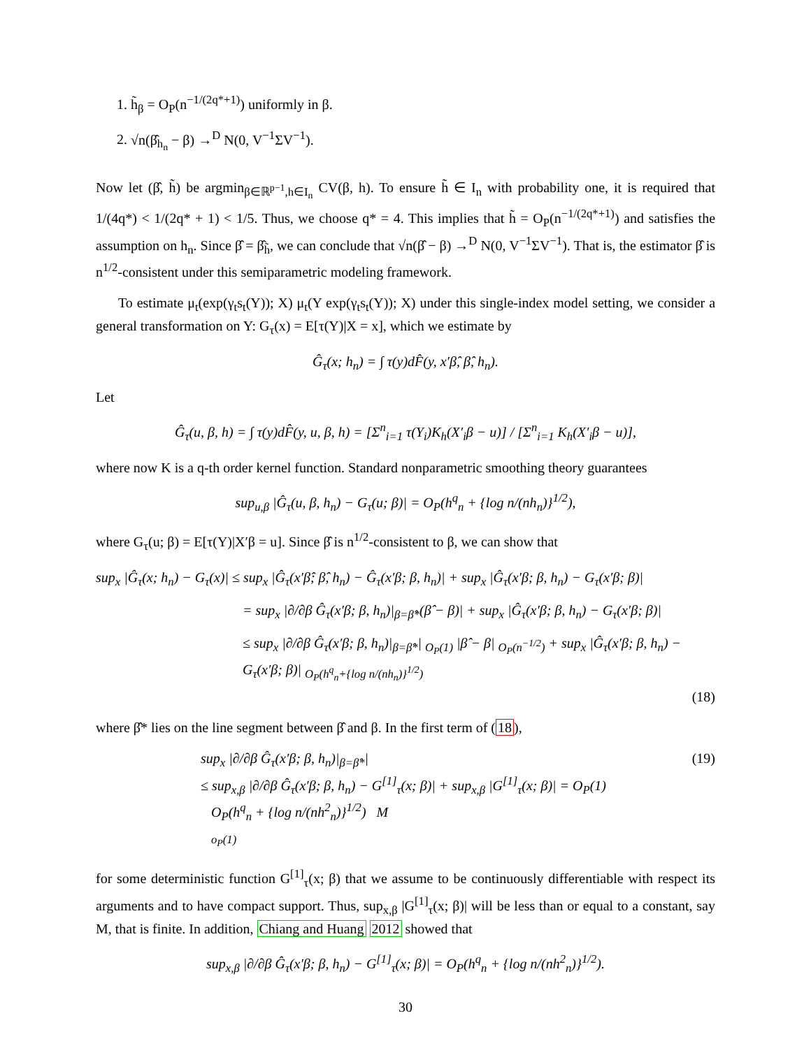1. h̃<sub>β</sub> = O<sub>P</sub>(n<sup>−1/(2q*+1)</sup>) uniformly in β.
2. √n(β̂<sub>h<sub>n</sub></sub> − β) →<sup>D</sup> N(0, V<sup>−1</sup>ΣV<sup>−1</sup>).
Now let (β̂, h̃) be argmin<sub>β∈ℝ<sup>p−1</sup>,h∈I<sub>n</sub></sub> CV(β, h). To ensure h̃ ∈ I<sub>n</sub> with probability one, it is required that 1/(4q*) < 1/(2q* + 1) < 1/5. Thus, we choose q* = 4. This implies that h̃ = O<sub>P</sub>(n<sup>−1/(2q*+1)</sup>) and satisfies the assumption on h<sub>n</sub>. Since β̂ = β̂<sub>h̃</sub>, we can conclude that √n(β̂ − β) →<sup>D</sup> N(0, V<sup>−1</sup>ΣV<sup>−1</sup>). That is, the estimator β̂ is n<sup>1/2</sup>-consistent under this semiparametric modeling framework.
To estimate μ<sub>t</sub>(exp(γ<sub>t</sub>s<sub>t</sub>(Y)); X) μ<sub>t</sub>(Y exp(γ<sub>t</sub>s<sub>t</sub>(Y)); X) under this single-index model setting, we consider a general transformation on Y: G<sub>τ</sub>(x) = E[τ(Y)|X = x], which we estimate by
Ĝ<sub>τ</sub>(x; h<sub>n</sub>) = ∫ τ(y)dF̂(y, x′β̂, β̂, h<sub>n</sub>).
Let
Ĝ<sub>τ</sub>(u, β, h) = ∫ τ(y)dF̂(y, u, β, h) = [Σ<sup>n</sup><sub>i=1</sub> τ(Y<sub>i</sub>)K<sub>h</sub>(X′<sub>i</sub>β − u)] / [Σ<sup>n</sup><sub>i=1</sub> K<sub>h</sub>(X′<sub>i</sub>β − u)],
where now K is a q-th order kernel function. Standard nonparametric smoothing theory guarantees
sup<sub>u,β</sub> |Ĝ<sub>τ</sub>(u, β, h<sub>n</sub>) − G<sub>τ</sub>(u; β)| = O<sub>P</sub>(h<sup>q</sup><sub>n</sub> + {log n/(nh<sub>n</sub>)}<sup>1/2</sup>),
where G<sub>τ</sub>(u; β) = E[τ(Y)|X′β = u]. Since β̂ is n<sup>1/2</sup>-consistent to β, we can show that
sup<sub>x</sub> |Ĝ<sub>τ</sub>(x; h<sub>n</sub>) − G<sub>τ</sub>(x)| ≤ sup<sub>x</sub> |Ĝ<sub>τ</sub>(x′β̂; β̂, h<sub>n</sub>) − Ĝ<sub>τ</sub>(x′β; β, h<sub>n</sub>)| + sup<sub>x</sub> |Ĝ<sub>τ</sub>(x′β; β, h<sub>n</sub>) − G<sub>τ</sub>(x′β; β)|
= sup<sub>x</sub> |∂/∂β Ĝ<sub>τ</sub>(x′β; β, h<sub>n</sub>)|<sub>β=β̂*</sub>(β̂ − β)| + sup<sub>x</sub> |Ĝ<sub>τ</sub>(x′β; β, h<sub>n</sub>) − G<sub>τ</sub>(x′β; β)|
≤ sup<sub>x</sub> |∂/∂β Ĝ<sub>τ</sub>(x′β; β, h<sub>n</sub>)|<sub>β=β̂*</sub>| <sub>O<sub>P</sub>(1)</sub> |β̂ − β| <sub>O<sub>P</sub>(n<sup>−1/2</sup>)</sub> + sup<sub>x</sub> |Ĝ<sub>τ</sub>(x′β; β, h<sub>n</sub>) − G<sub>τ</sub>(x′β; β)| <sub>O<sub>P</sub>(h<sup>q</sup><sub>n</sub>+{log n/(nh<sub>n</sub>)}<sup>1/2</sup>)</sub>
(18)
where β̂* lies on the line segment between β̂ and β. In the first term of (18),
sup<sub>x</sub> |∂/∂β Ĝ<sub>τ</sub>(x′β; β, h<sub>n</sub>)|<sub>β=β̂*</sub>|
≤ sup<sub>x,β</sub> |∂/∂β Ĝ<sub>τ</sub>(x′β; β, h<sub>n</sub>) − G<sup>[1]</sup><sub>τ</sub>(x; β)| + sup<sub>x,β</sub> |G<sup>[1]</sup><sub>τ</sub>(x; β)| = O<sub>P</sub>(1)
O<sub>P</sub>(h<sup>q</sup><sub>n</sub> + {log n/(nh<sup>2</sup><sub>n</sub>)}<sup>1/2</sup>) M
<sub>o<sub>P</sub>(1)</sub>
(19)
for some deterministic function G<sup>[1]</sup><sub>τ</sub>(x; β) that we assume to be continuously differentiable with respect its arguments and to have compact support. Thus, sup<sub>x,β</sub> |G<sup>[1]</sup><sub>τ</sub>(x; β)| will be less than or equal to a constant, say M, that is finite. In addition, Chiang and Huang 2012 showed that
sup<sub>x,β</sub> |∂/∂β Ĝ<sub>τ</sub>(x′β; β, h<sub>n</sub>) − G<sup>[1]</sup><sub>τ</sub>(x; β)| = O<sub>P</sub>(h<sup>q</sup><sub>n</sub> + {log n/(nh<sup>2</sup><sub>n</sub>)}<sup>1/2</sup>).
30